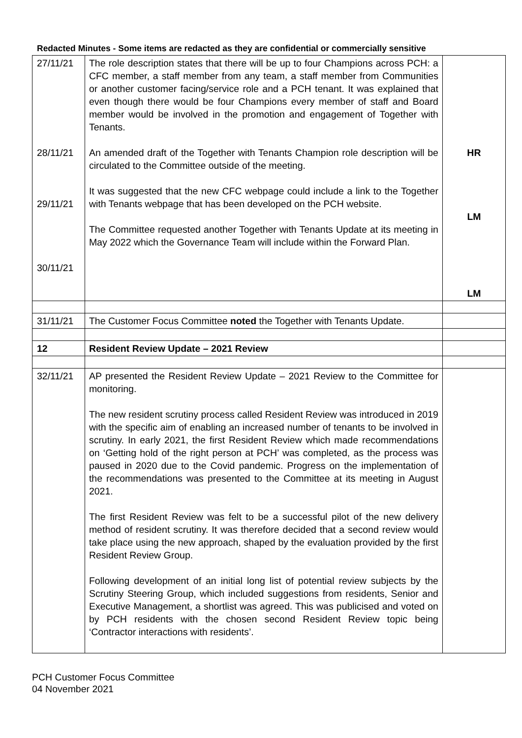Redacted Minutes - Some items are redacted as they are confidential or commercially sensitive
| 27/11/21 28/11/21 29/11/21 30/11/21 | The role description states that there will be up to four Champions across PCH: a CFC member, a staff member from any team, a staff member from Communities or another customer facing/service role and a PCH tenant. It was explained that even though there would be four Champions every member of staff and Board member would be involved in the promotion and engagement of Together with Tenants. An amended draft of the Together with Tenants Champion role description will be circulated to the Committee outside of the meeting. It was suggested that the new CFC webpage could include a link to the Together with Tenants webpage that has been developed on the PCH website. The Committee requested another Together with Tenants Update at its meeting in May 2022 which the Governance Team will include within the Forward Plan. | HR LM LM |
| 31/11/21 | The Customer Focus Committee noted the Together with Tenants Update. | |
| 12 | Resident Review Update – 2021 Review | |
| 32/11/21 | AP presented the Resident Review Update – 2021 Review to the Committee for monitoring. The new resident scrutiny process called Resident Review was introduced in 2019 with the specific aim of enabling an increased number of tenants to be involved in scrutiny. In early 2021, the first Resident Review which made recommendations on ‘Getting hold of the right person at PCH’ was completed, as the process was paused in 2020 due to the Covid pandemic. Progress on the implementation of the recommendations was presented to the Committee at its meeting in August 2021. The first Resident Review was felt to be a successful pilot of the new delivery method of resident scrutiny. It was therefore decided that a second review would take place using the new approach, shaped by the evaluation provided by the first Resident Review Group. Following development of an initial long list of potential review subjects by the Scrutiny Steering Group, which included suggestions from residents, Senior and Executive Management, a shortlist was agreed. This was publicised and voted on by PCH residents with the chosen second Resident Review topic being ‘Contractor interactions with residents’. | |
PCH Customer Focus Committee
04 November 2021